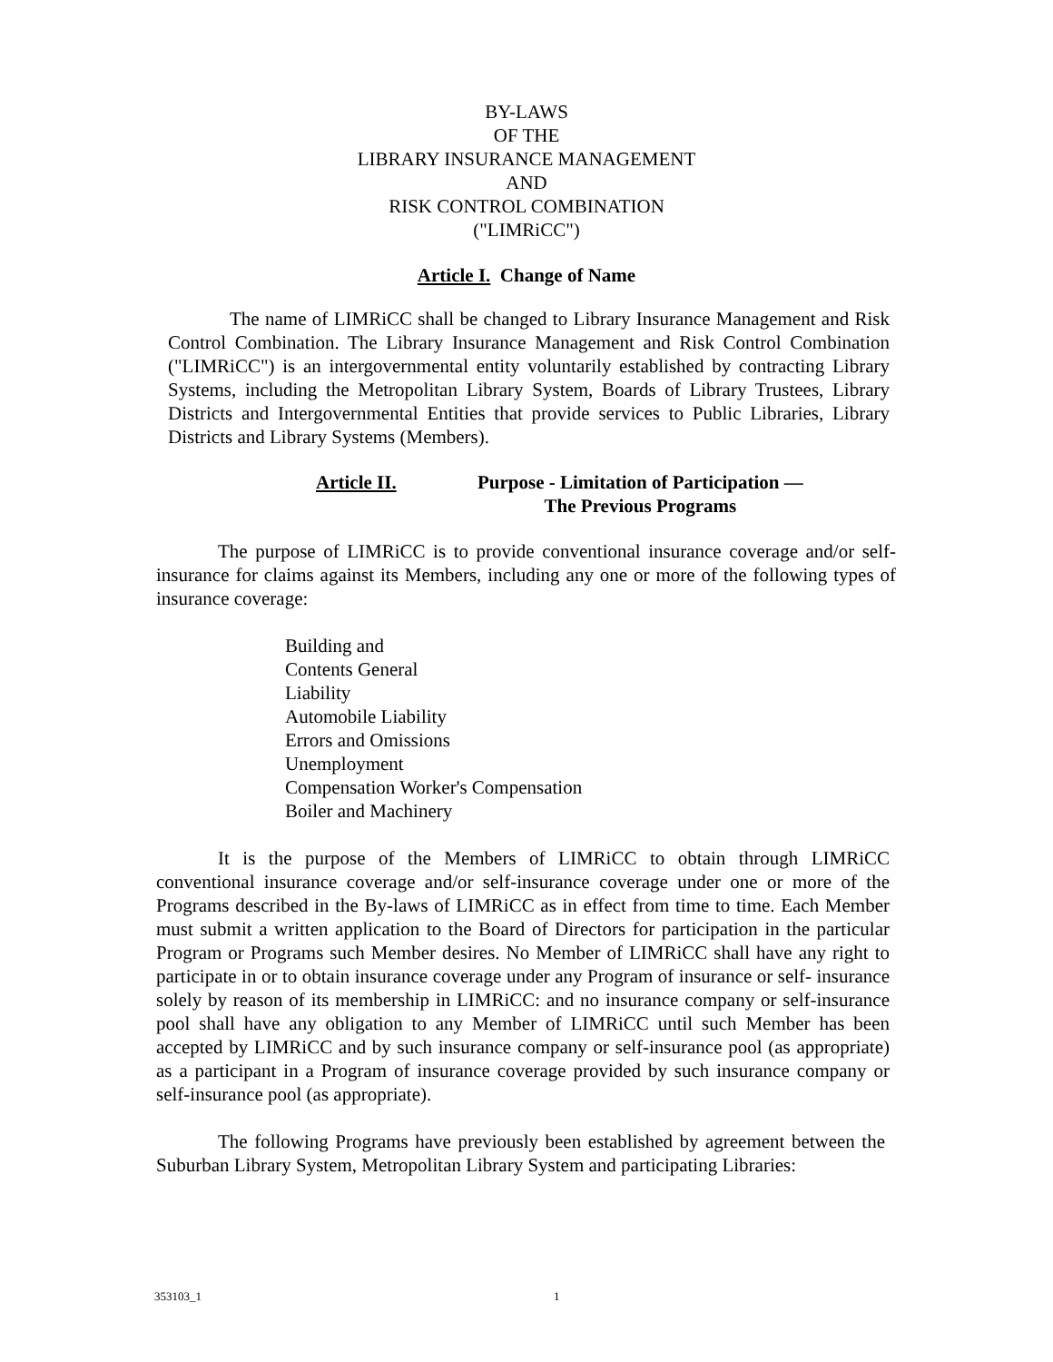BY-LAWS
OF THE
LIBRARY INSURANCE MANAGEMENT
AND
RISK CONTROL COMBINATION
("LIMRiCC")
Article I. Change of Name
The name of LIMRiCC shall be changed to Library Insurance Management and Risk Control Combination. The Library Insurance Management and Risk Control Combination ("LIMRiCC") is an intergovernmental entity voluntarily established by contracting Library Systems, including the Metropolitan Library System, Boards of Library Trustees, Library Districts and Intergovernmental Entities that provide services to Public Libraries, Library Districts and Library Systems (Members).
Article II. Purpose - Limitation of Participation —
The Previous Programs
The purpose of LIMRiCC is to provide conventional insurance coverage and/or self-insurance for claims against its Members, including any one or more of the following types of insurance coverage:
Building and
Contents General
Liability
Automobile Liability
Errors and Omissions
Unemployment
Compensation Worker's Compensation
Boiler and Machinery
It is the purpose of the Members of LIMRiCC to obtain through LIMRiCC conventional insurance coverage and/or self-insurance coverage under one or more of the Programs described in the By-laws of LIMRiCC as in effect from time to time. Each Member must submit a written application to the Board of Directors for participation in the particular Program or Programs such Member desires. No Member of LIMRiCC shall have any right to participate in or to obtain insurance coverage under any Program of insurance or self- insurance solely by reason of its membership in LIMRiCC: and no insurance company or self-insurance pool shall have any obligation to any Member of LIMRiCC until such Member has been accepted by LIMRiCC and by such insurance company or self-insurance pool (as appropriate) as a participant in a Program of insurance coverage provided by such insurance company or self-insurance pool (as appropriate).
The following Programs have previously been established by agreement between the Suburban Library System, Metropolitan Library System and participating Libraries:
353103_1 1